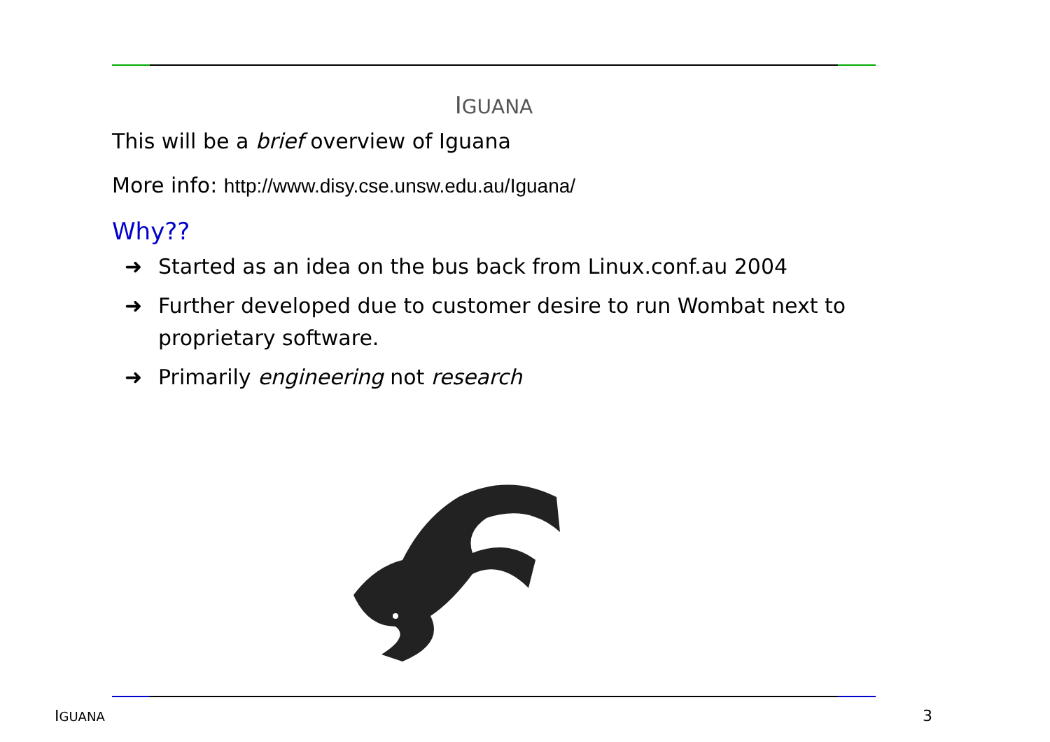IGUANA
This will be a brief overview of Iguana
More info: http://www.disy.cse.unsw.edu.au/Iguana/
Why??
➜ Started as an idea on the bus back from Linux.conf.au 2004
➜ Further developed due to customer desire to run Wombat next to proprietary software.
➜ Primarily engineering not research
IGUANA 3